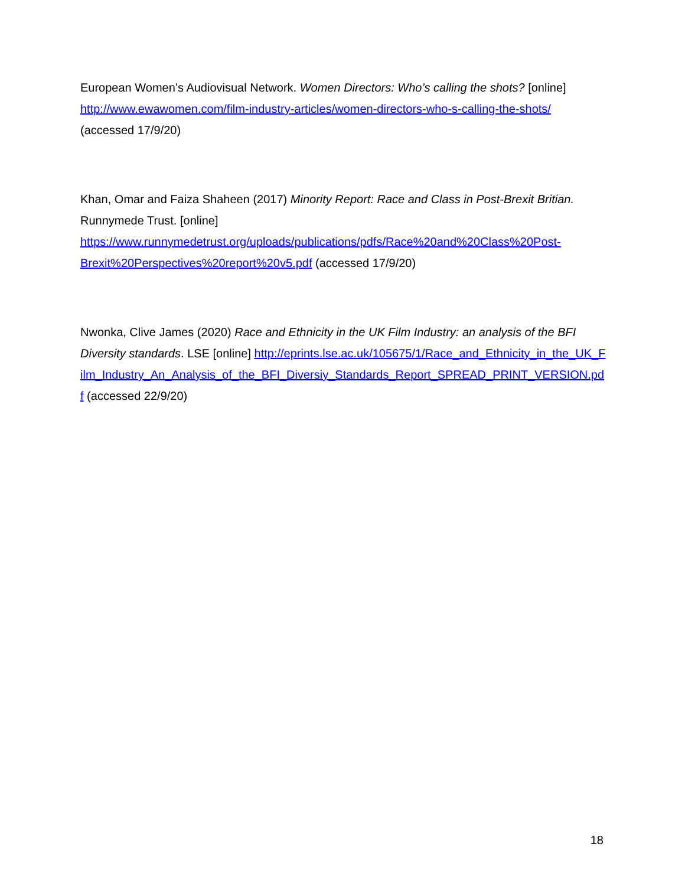European Women’s Audiovisual Network. Women Directors: Who’s calling the shots? [online] http://www.ewawomen.com/film-industry-articles/women-directors-who-s-calling-the-shots/ (accessed 17/9/20)
Khan, Omar and Faiza Shaheen (2017) Minority Report: Race and Class in Post-Brexit Britian. Runnymede Trust. [online] https://www.runnymedetrust.org/uploads/publications/pdfs/Race%20and%20Class%20Post-Brexit%20Perspectives%20report%20v5.pdf (accessed 17/9/20)
Nwonka, Clive James (2020) Race and Ethnicity in the UK Film Industry: an analysis of the BFI Diversity standards. LSE [online] http://eprints.lse.ac.uk/105675/1/Race_and_Ethnicity_in_the_UK_Film_Industry_An_Analysis_of_the_BFI_Diversiy_Standards_Report_SPREAD_PRINT_VERSION.pdf (accessed 22/9/20)
18